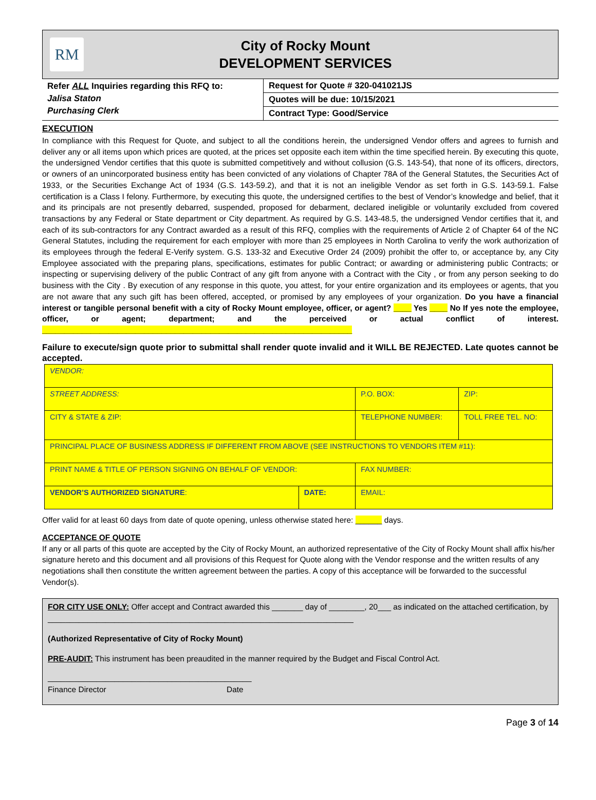RM
City of Rocky Mount
DEVELOPMENT SERVICES
Refer ALL Inquiries regarding this RFQ to:
Jalisa Staton
Purchasing Clerk
Request for Quote # 320-041021JS
Quotes will be due: 10/15/2021
Contract Type: Good/Service
EXECUTION
In compliance with this Request for Quote, and subject to all the conditions herein, the undersigned Vendor offers and agrees to furnish and deliver any or all items upon which prices are quoted, at the prices set opposite each item within the time specified herein. By executing this quote, the undersigned Vendor certifies that this quote is submitted competitively and without collusion (G.S. 143-54), that none of its officers, directors, or owners of an unincorporated business entity has been convicted of any violations of Chapter 78A of the General Statutes, the Securities Act of 1933, or the Securities Exchange Act of 1934 (G.S. 143-59.2), and that it is not an ineligible Vendor as set forth in G.S. 143-59.1. False certification is a Class I felony. Furthermore, by executing this quote, the undersigned certifies to the best of Vendor’s knowledge and belief, that it and its principals are not presently debarred, suspended, proposed for debarment, declared ineligible or voluntarily excluded from covered transactions by any Federal or State department or City department. As required by G.S. 143-48.5, the undersigned Vendor certifies that it, and each of its sub-contractors for any Contract awarded as a result of this RFQ, complies with the requirements of Article 2 of Chapter 64 of the NC General Statutes, including the requirement for each employer with more than 25 employees in North Carolina to verify the work authorization of its employees through the federal E-Verify system. G.S. 133-32 and Executive Order 24 (2009) prohibit the offer to, or acceptance by, any City Employee associated with the preparing plans, specifications, estimates for public Contract; or awarding or administering public Contracts; or inspecting or supervising delivery of the public Contract of any gift from anyone with a Contract with the City , or from any person seeking to do business with the City . By execution of any response in this quote, you attest, for your entire organization and its employees or agents, that you are not aware that any such gift has been offered, accepted, or promised by any employees of your organization. Do you have a financial interest or tangible personal benefit with a city of Rocky Mount employee, officer, or agent? ____ Yes ____ No If yes note the employee, officer, or agent; department; and the perceived or actual conflict of interest. ______________________________________________________________________
Failure to execute/sign quote prior to submittal shall render quote invalid and it WILL BE REJECTED. Late quotes cannot be accepted.
| VENDOR: | | | |
| STREET ADDRESS: | | P.O. BOX: | ZIP: |
| CITY & STATE & ZIP: | | TELEPHONE NUMBER: | TOLL FREE TEL. NO: |
| PRINCIPAL PLACE OF BUSINESS ADDRESS IF DIFFERENT FROM ABOVE (SEE INSTRUCTIONS TO VENDORS ITEM #11): | | | |
| PRINT NAME & TITLE OF PERSON SIGNING ON BEHALF OF VENDOR: | | FAX NUMBER: | |
| VENDOR’S AUTHORIZED SIGNATURE : | DATE: | EMAIL: | |
Offer valid for at least 60 days from date of quote opening, unless otherwise stated here: ______ days.
ACCEPTANCE OF QUOTE
If any or all parts of this quote are accepted by the City of Rocky Mount, an authorized representative of the City of Rocky Mount shall affix his/her signature hereto and this document and all provisions of this Request for Quote along with the Vendor response and the written results of any negotiations shall then constitute the written agreement between the parties. A copy of this acceptance will be forwarded to the successful Vendor(s).
FOR CITY USE ONLY: Offer accept and Contract awarded this _______ day of ________, 20___ as indicated on the attached certification, by _____________________________________________________________________
(Authorized Representative of City of Rocky Mount)
PRE-AUDIT: This instrument has been preaudited in the manner required by the Budget and Fiscal Control Act.
______________________________________________
Finance Director Date
Page 3 of 14